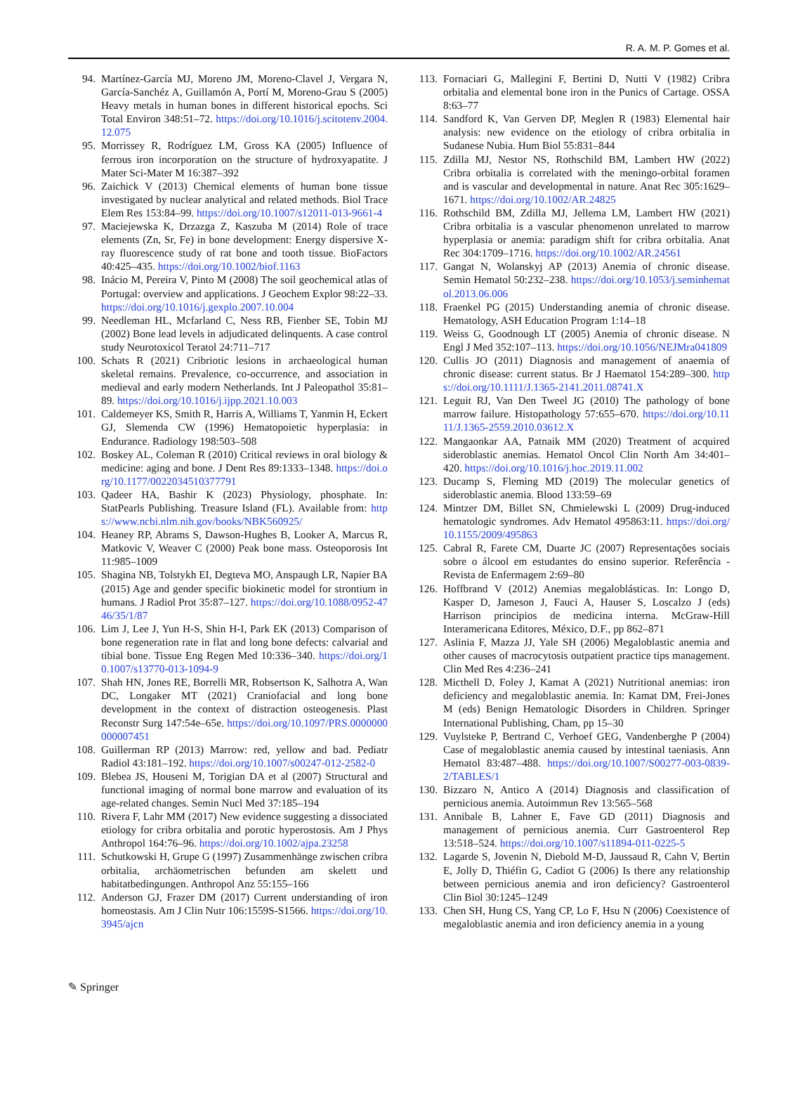R. A. M. P. Gomes et al.
94. Martínez-García MJ, Moreno JM, Moreno-Clavel J, Vergara N, García-Sanchéz A, Guillamón A, Portí M, Moreno-Grau S (2005) Heavy metals in human bones in different historical epochs. Sci Total Environ 348:51–72. https://doi.org/10.1016/j.scitotenv.2004.12.075
95. Morrissey R, Rodríguez LM, Gross KA (2005) Influence of ferrous iron incorporation on the structure of hydroxyapatite. J Mater Sci-Mater M 16:387–392
96. Zaichick V (2013) Chemical elements of human bone tissue investigated by nuclear analytical and related methods. Biol Trace Elem Res 153:84–99. https://doi.org/10.1007/s12011-013-9661-4
97. Maciejewska K, Drzazga Z, Kaszuba M (2014) Role of trace elements (Zn, Sr, Fe) in bone development: Energy dispersive X-ray fluorescence study of rat bone and tooth tissue. BioFactors 40:425–435. https://doi.org/10.1002/biof.1163
98. Inácio M, Pereira V, Pinto M (2008) The soil geochemical atlas of Portugal: overview and applications. J Geochem Explor 98:22–33. https://doi.org/10.1016/j.gexplo.2007.10.004
99. Needleman HL, Mcfarland C, Ness RB, Fienber SE, Tobin MJ (2002) Bone lead levels in adjudicated delinquents. A case control study Neurotoxicol Teratol 24:711–717
100. Schats R (2021) Cribriotic lesions in archaeological human skeletal remains. Prevalence, co-occurrence, and association in medieval and early modern Netherlands. Int J Paleopathol 35:81–89. https://doi.org/10.1016/j.ijpp.2021.10.003
101. Caldemeyer KS, Smith R, Harris A, Williams T, Yanmin H, Eckert GJ, Slemenda CW (1996) Hematopoietic hyperplasia: in Endurance. Radiology 198:503–508
102. Boskey AL, Coleman R (2010) Critical reviews in oral biology & medicine: aging and bone. J Dent Res 89:1333–1348. https://doi.org/10.1177/0022034510377791
103. Qadeer HA, Bashir K (2023) Physiology, phosphate. In: StatPearls Publishing. Treasure Island (FL). Available from: https://www.ncbi.nlm.nih.gov/books/NBK560925/
104. Heaney RP, Abrams S, Dawson-Hughes B, Looker A, Marcus R, Matkovic V, Weaver C (2000) Peak bone mass. Osteoporosis Int 11:985–1009
105. Shagina NB, Tolstykh EI, Degteva MO, Anspaugh LR, Napier BA (2015) Age and gender specific biokinetic model for strontium in humans. J Radiol Prot 35:87–127. https://doi.org/10.1088/0952-4746/35/1/87
106. Lim J, Lee J, Yun H-S, Shin H-I, Park EK (2013) Comparison of bone regeneration rate in flat and long bone defects: calvarial and tibial bone. Tissue Eng Regen Med 10:336–340. https://doi.org/10.1007/s13770-013-1094-9
107. Shah HN, Jones RE, Borrelli MR, Robsertson K, Salhotra A, Wan DC, Longaker MT (2021) Craniofacial and long bone development in the context of distraction osteogenesis. Plast Reconstr Surg 147:54e–65e. https://doi.org/10.1097/PRS.0000000000007451
108. Guillerman RP (2013) Marrow: red, yellow and bad. Pediatr Radiol 43:181–192. https://doi.org/10.1007/s00247-012-2582-0
109. Blebea JS, Houseni M, Torigian DA et al (2007) Structural and functional imaging of normal bone marrow and evaluation of its age-related changes. Semin Nucl Med 37:185–194
110. Rivera F, Lahr MM (2017) New evidence suggesting a dissociated etiology for cribra orbitalia and porotic hyperostosis. Am J Phys Anthropol 164:76–96. https://doi.org/10.1002/ajpa.23258
111. Schutkowski H, Grupe G (1997) Zusammenhänge zwischen cribra orbitalia, archäometrischen befunden am skelett und habitatbedingungen. Anthropol Anz 55:155–166
112. Anderson GJ, Frazer DM (2017) Current understanding of iron homeostasis. Am J Clin Nutr 106:1559S-S1566. https://doi.org/10.3945/ajcn
113. Fornaciari G, Mallegini F, Bertini D, Nutti V (1982) Cribra orbitalia and elemental bone iron in the Punics of Cartage. OSSA 8:63–77
114. Sandford K, Van Gerven DP, Meglen R (1983) Elemental hair analysis: new evidence on the etiology of cribra orbitalia in Sudanese Nubia. Hum Biol 55:831–844
115. Zdilla MJ, Nestor NS, Rothschild BM, Lambert HW (2022) Cribra orbitalia is correlated with the meningo-orbital foramen and is vascular and developmental in nature. Anat Rec 305:1629–1671. https://doi.org/10.1002/AR.24825
116. Rothschild BM, Zdilla MJ, Jellema LM, Lambert HW (2021) Cribra orbitalia is a vascular phenomenon unrelated to marrow hyperplasia or anemia: paradigm shift for cribra orbitalia. Anat Rec 304:1709–1716. https://doi.org/10.1002/AR.24561
117. Gangat N, Wolanskyj AP (2013) Anemia of chronic disease. Semin Hematol 50:232–238. https://doi.org/10.1053/j.seminhematol.2013.06.006
118. Fraenkel PG (2015) Understanding anemia of chronic disease. Hematology, ASH Education Program 1:14–18
119. Weiss G, Goodnough LT (2005) Anemia of chronic disease. N Engl J Med 352:107–113. https://doi.org/10.1056/NEJMra041809
120. Cullis JO (2011) Diagnosis and management of anaemia of chronic disease: current status. Br J Haematol 154:289–300. https://doi.org/10.1111/J.1365-2141.2011.08741.X
121. Leguit RJ, Van Den Tweel JG (2010) The pathology of bone marrow failure. Histopathology 57:655–670. https://doi.org/10.1111/J.1365-2559.2010.03612.X
122. Mangaonkar AA, Patnaik MM (2020) Treatment of acquired sideroblastic anemias. Hematol Oncol Clin North Am 34:401–420. https://doi.org/10.1016/j.hoc.2019.11.002
123. Ducamp S, Fleming MD (2019) The molecular genetics of sideroblastic anemia. Blood 133:59–69
124. Mintzer DM, Billet SN, Chmielewski L (2009) Drug-induced hematologic syndromes. Adv Hematol 495863:11. https://doi.org/10.1155/2009/495863
125. Cabral R, Farete CM, Duarte JC (2007) Representações sociais sobre o álcool em estudantes do ensino superior. Referência - Revista de Enfermagem 2:69–80
126. Hoffbrand V (2012) Anemias megaloblásticas. In: Longo D, Kasper D, Jameson J, Fauci A, Hauser S, Loscalzo J (eds) Harrison principios de medicina interna. McGraw-Hill Interamericana Editores, México, D.F., pp 862–871
127. Aslinia F, Mazza JJ, Yale SH (2006) Megaloblastic anemia and other causes of macrocytosis outpatient practice tips management. Clin Med Res 4:236–241
128. Micthell D, Foley J, Kamat A (2021) Nutritional anemias: iron deficiency and megaloblastic anemia. In: Kamat DM, Frei-Jones M (eds) Benign Hematologic Disorders in Children. Springer International Publishing, Cham, pp 15–30
129. Vuylsteke P, Bertrand C, Verhoef GEG, Vandenberghe P (2004) Case of megaloblastic anemia caused by intestinal taeniasis. Ann Hematol 83:487–488. https://doi.org/10.1007/S00277-003-0839-2/TABLES/1
130. Bizzaro N, Antico A (2014) Diagnosis and classification of pernicious anemia. Autoimmun Rev 13:565–568
131. Annibale B, Lahner E, Fave GD (2011) Diagnosis and management of pernicious anemia. Curr Gastroenterol Rep 13:518–524. https://doi.org/10.1007/s11894-011-0225-5
132. Lagarde S, Jovenin N, Diebold M-D, Jaussaud R, Cahn V, Bertin E, Jolly D, Thiéfin G, Cadiot G (2006) Is there any relationship between pernicious anemia and iron deficiency? Gastroenterol Clin Biol 30:1245–1249
133. Chen SH, Hung CS, Yang CP, Lo F, Hsu N (2006) Coexistence of megaloblastic anemia and iron deficiency anemia in a young
✎ Springer